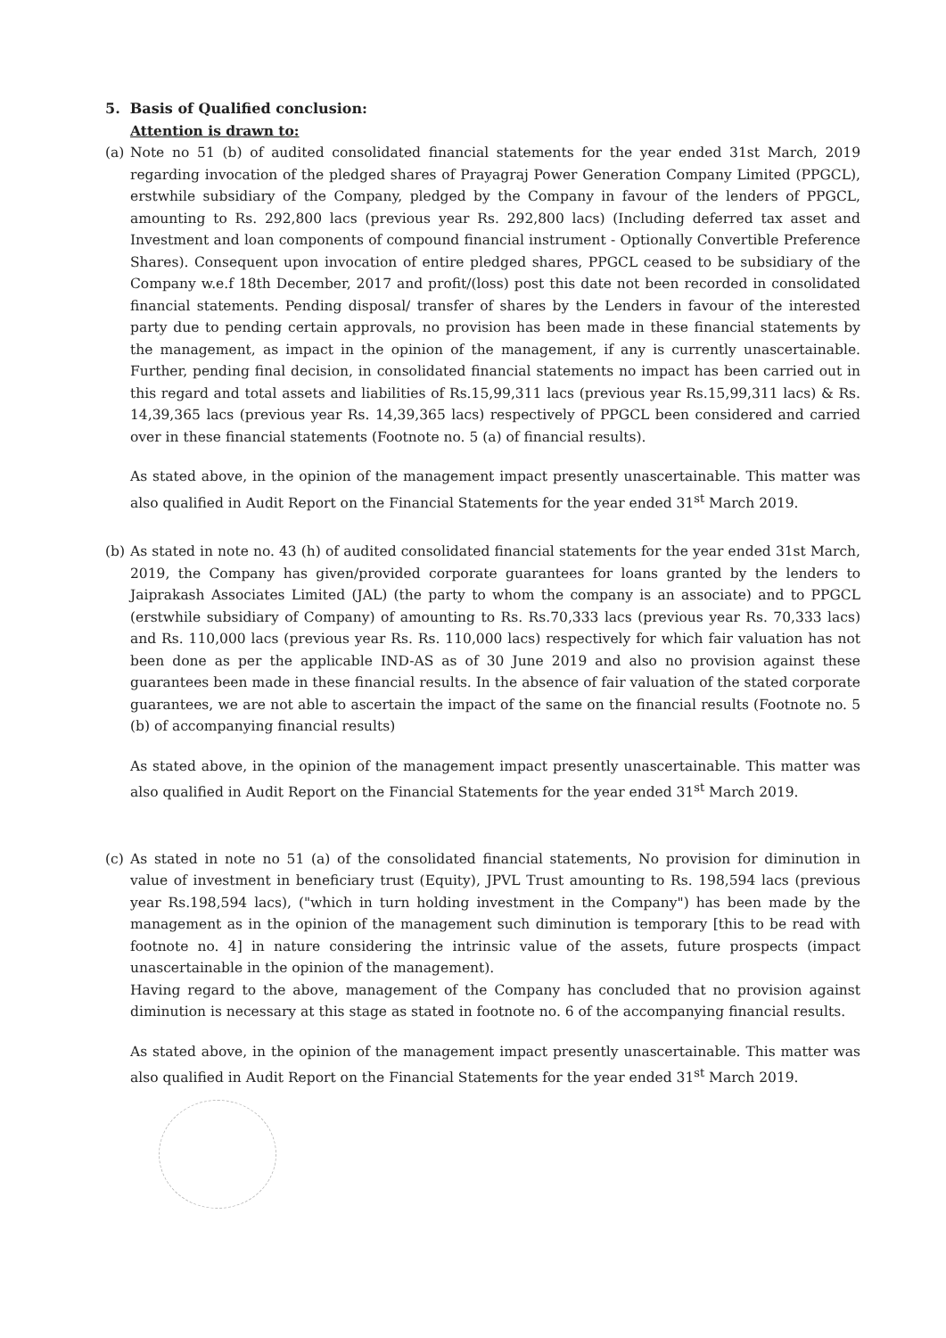5. Basis of Qualified conclusion:
Attention is drawn to:
(a) Note no 51 (b) of audited consolidated financial statements for the year ended 31st March, 2019 regarding invocation of the pledged shares of Prayagraj Power Generation Company Limited (PPGCL), erstwhile subsidiary of the Company, pledged by the Company in favour of the lenders of PPGCL, amounting to Rs. 292,800 lacs (previous year Rs. 292,800 lacs) (Including deferred tax asset and Investment and loan components of compound financial instrument - Optionally Convertible Preference Shares). Consequent upon invocation of entire pledged shares, PPGCL ceased to be subsidiary of the Company w.e.f 18th December, 2017 and profit/(loss) post this date not been recorded in consolidated financial statements. Pending disposal/ transfer of shares by the Lenders in favour of the interested party due to pending certain approvals, no provision has been made in these financial statements by the management, as impact in the opinion of the management, if any is currently unascertainable. Further, pending final decision, in consolidated financial statements no impact has been carried out in this regard and total assets and liabilities of Rs.15,99,311 lacs (previous year Rs.15,99,311 lacs) & Rs. 14,39,365 lacs (previous year Rs. 14,39,365 lacs) respectively of PPGCL been considered and carried over in these financial statements (Footnote no. 5 (a) of financial results).
As stated above, in the opinion of the management impact presently unascertainable. This matter was also qualified in Audit Report on the Financial Statements for the year ended 31<sup>st</sup> March 2019.
(b) As stated in note no. 43 (h) of audited consolidated financial statements for the year ended 31st March, 2019, the Company has given/provided corporate guarantees for loans granted by the lenders to Jaiprakash Associates Limited (JAL) (the party to whom the company is an associate) and to PPGCL (erstwhile subsidiary of Company) of amounting to Rs. Rs.70,333 lacs (previous year Rs. 70,333 lacs) and Rs. 110,000 lacs (previous year Rs. Rs. 110,000 lacs) respectively for which fair valuation has not been done as per the applicable IND-AS as of 30 June 2019 and also no provision against these guarantees been made in these financial results. In the absence of fair valuation of the stated corporate guarantees, we are not able to ascertain the impact of the same on the financial results (Footnote no. 5 (b) of accompanying financial results)
As stated above, in the opinion of the management impact presently unascertainable. This matter was also qualified in Audit Report on the Financial Statements for the year ended 31<sup>st</sup> March 2019.
(c) As stated in note no 51 (a) of the consolidated financial statements, No provision for diminution in value of investment in beneficiary trust (Equity), JPVL Trust amounting to Rs. 198,594 lacs (previous year Rs.198,594 lacs), ("which in turn holding investment in the Company") has been made by the management as in the opinion of the management such diminution is temporary [this to be read with footnote no. 4] in nature considering the intrinsic value of the assets, future prospects (impact unascertainable in the opinion of the management).
Having regard to the above, management of the Company has concluded that no provision against diminution is necessary at this stage as stated in footnote no. 6 of the accompanying financial results.
As stated above, in the opinion of the management impact presently unascertainable. This matter was also qualified in Audit Report on the Financial Statements for the year ended 31<sup>st</sup> March 2019.